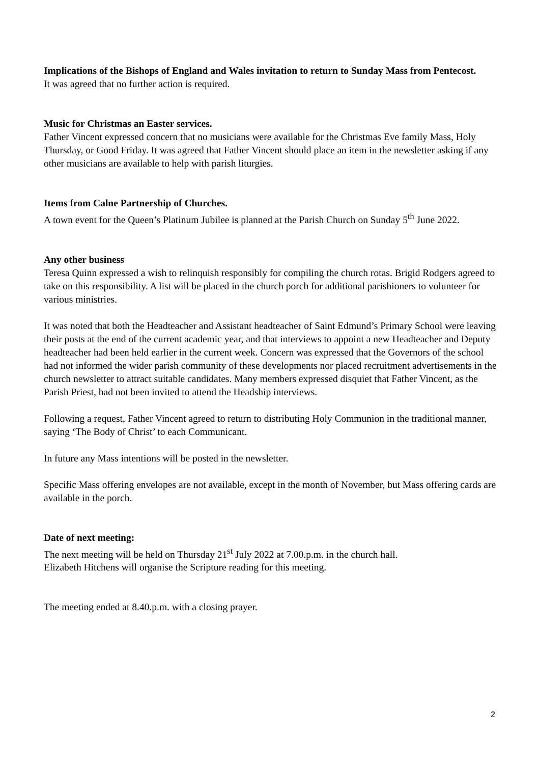Implications of the Bishops of England and Wales invitation to return to Sunday Mass from Pentecost.
It was agreed that no further action is required.
Music for Christmas an Easter services.
Father Vincent expressed concern that no musicians were available for the Christmas Eve family Mass, Holy Thursday, or Good Friday. It was agreed that Father Vincent should place an item in the newsletter asking if any other musicians are available to help with parish liturgies.
Items from Calne Partnership of Churches.
A town event for the Queen’s Platinum Jubilee is planned at the Parish Church on Sunday 5<sup>th</sup> June 2022.
Any other business
Teresa Quinn expressed a wish to relinquish responsibly for compiling the church rotas. Brigid Rodgers agreed to take on this responsibility. A list will be placed in the church porch for additional parishioners to volunteer for various ministries.
It was noted that both the Headteacher and Assistant headteacher of Saint Edmund’s Primary School were leaving their posts at the end of the current academic year, and that interviews to appoint a new Headteacher and Deputy headteacher had been held earlier in the current week. Concern was expressed that the Governors of the school had not informed the wider parish community of these developments nor placed recruitment advertisements in the church newsletter to attract suitable candidates. Many members expressed disquiet that Father Vincent, as the Parish Priest, had not been invited to attend the Headship interviews.
Following a request, Father Vincent agreed to return to distributing Holy Communion in the traditional manner, saying ‘The Body of Christ’ to each Communicant.
In future any Mass intentions will be posted in the newsletter.
Specific Mass offering envelopes are not available, except in the month of November, but Mass offering cards are available in the porch.
Date of next meeting:
The next meeting will be held on Thursday 21<sup>st</sup> July 2022 at 7.00.p.m. in the church hall.
Elizabeth Hitchens will organise the Scripture reading for this meeting.
The meeting ended at 8.40.p.m. with a closing prayer.
2